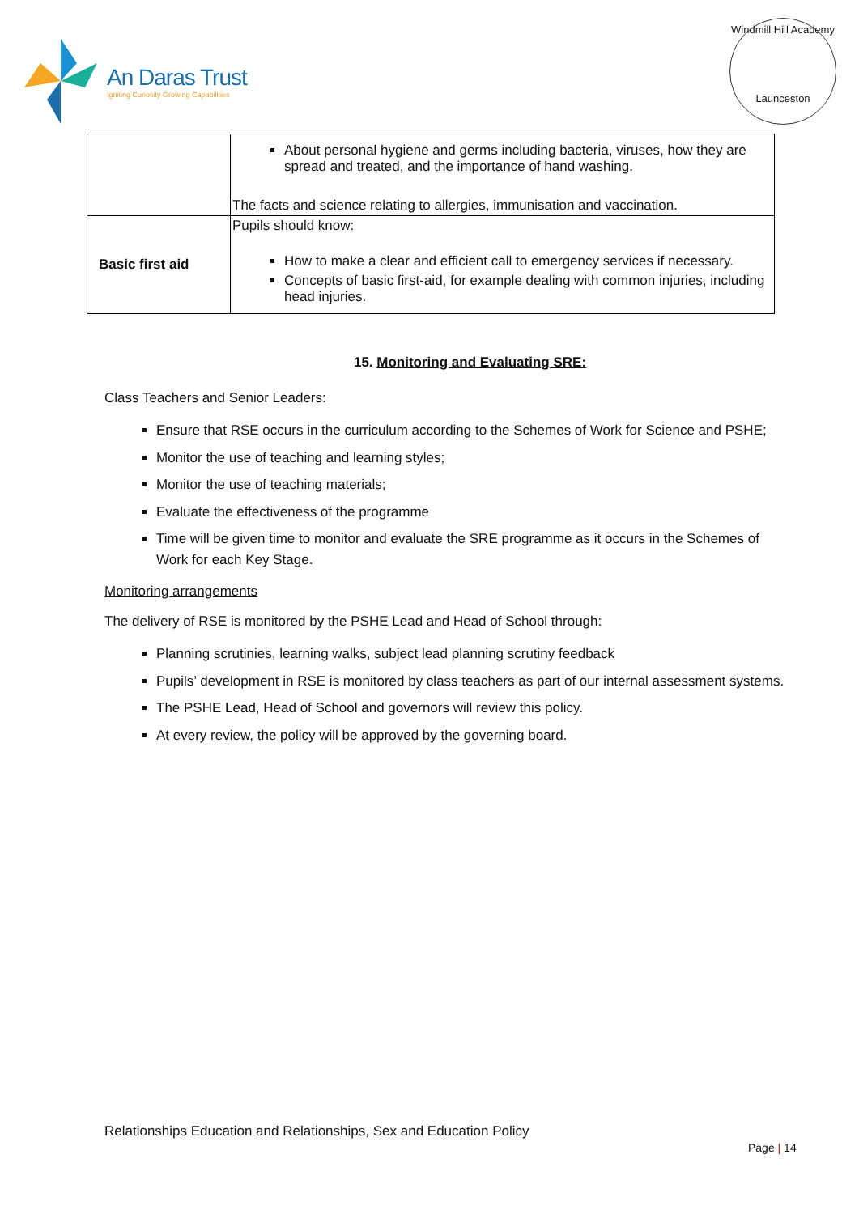An Daras Trust
Igniting Curiosity Growing Capabilities
Windmill Hill Academy
Launceston
| | About personal hygiene and germs including bacteria, viruses, how they are spread and treated, and the importance of hand washing. The facts and science relating to allergies, immunisation and vaccination. |
| Basic first aid | Pupils should know: How to make a clear and efficient call to emergency services if necessary. Concepts of basic first-aid, for example dealing with common injuries, including head injuries. |
15. Monitoring and Evaluating SRE:
Class Teachers and Senior Leaders:
Ensure that RSE occurs in the curriculum according to the Schemes of Work for Science and PSHE;
Monitor the use of teaching and learning styles;
Monitor the use of teaching materials;
Evaluate the effectiveness of the programme
Time will be given time to monitor and evaluate the SRE programme as it occurs in the Schemes of Work for each Key Stage.
Monitoring arrangements
The delivery of RSE is monitored by the PSHE Lead and Head of School through:
Planning scrutinies, learning walks, subject lead planning scrutiny feedback
Pupils’ development in RSE is monitored by class teachers as part of our internal assessment systems.
The PSHE Lead, Head of School and governors will review this policy.
At every review, the policy will be approved by the governing board.
Relationships Education and Relationships, Sex and Education Policy
Page | 14